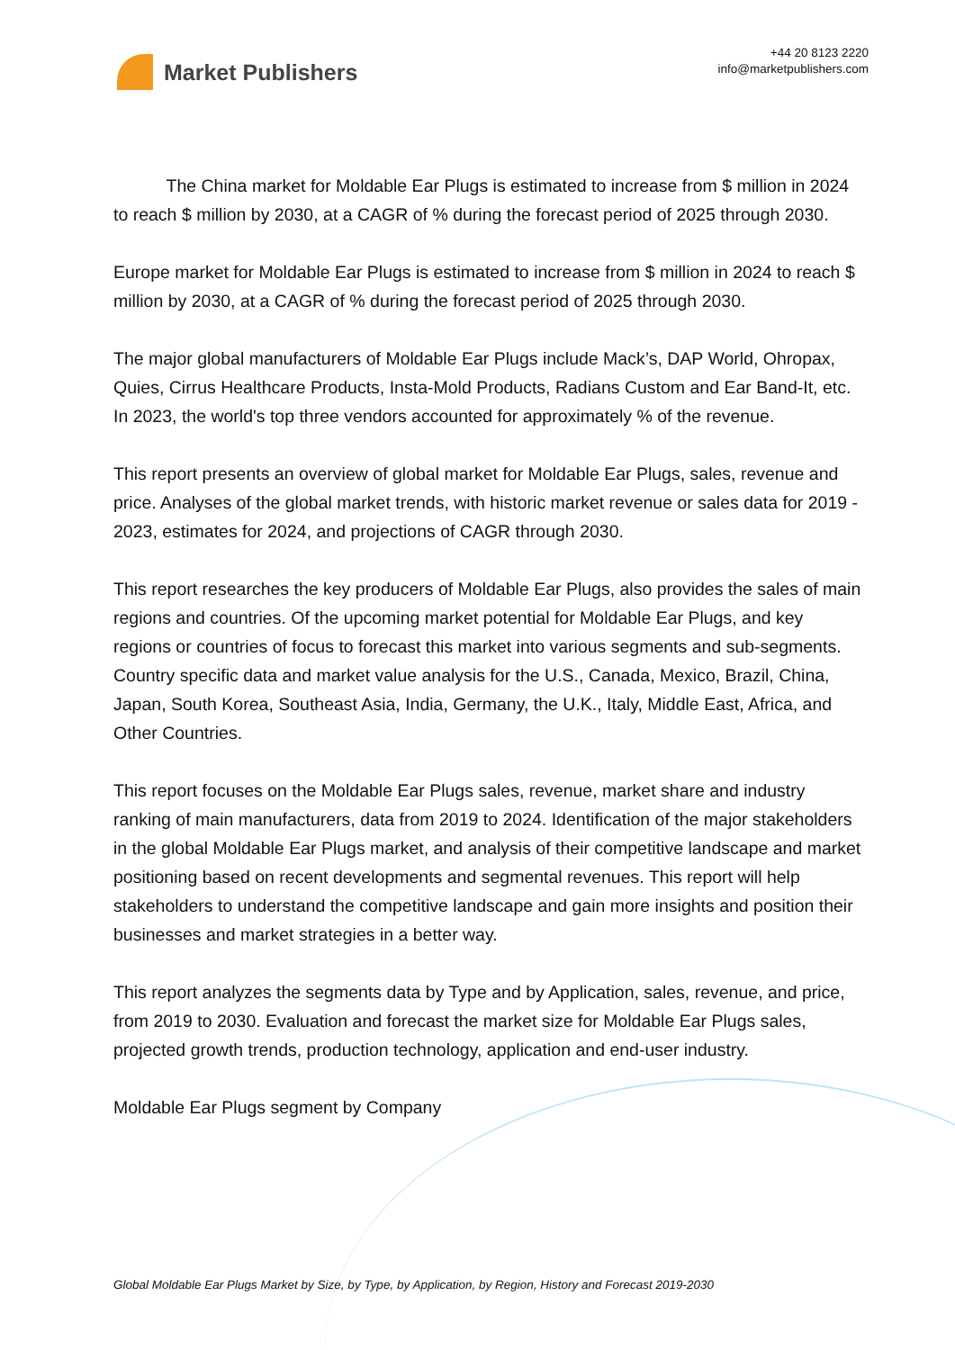Market Publishers
+44 20 8123 2220
info@marketpublishers.com
   The China market for Moldable Ear Plugs is estimated to increase from $ million in 2024 to reach $ million by 2030, at a CAGR of % during the forecast period of 2025 through 2030.
Europe market for Moldable Ear Plugs is estimated to increase from $ million in 2024 to reach $ million by 2030, at a CAGR of % during the forecast period of 2025 through 2030.
The major global manufacturers of Moldable Ear Plugs include Mack’s, DAP World, Ohropax, Quies, Cirrus Healthcare Products, Insta-Mold Products, Radians Custom and Ear Band-It, etc. In 2023, the world's top three vendors accounted for approximately % of the revenue.
This report presents an overview of global market for Moldable Ear Plugs, sales, revenue and price. Analyses of the global market trends, with historic market revenue or sales data for 2019 - 2023, estimates for 2024, and projections of CAGR through 2030.
This report researches the key producers of Moldable Ear Plugs, also provides the sales of main regions and countries. Of the upcoming market potential for Moldable Ear Plugs, and key regions or countries of focus to forecast this market into various segments and sub-segments. Country specific data and market value analysis for the U.S., Canada, Mexico, Brazil, China, Japan, South Korea, Southeast Asia, India, Germany, the U.K., Italy, Middle East, Africa, and Other Countries.
This report focuses on the Moldable Ear Plugs sales, revenue, market share and industry ranking of main manufacturers, data from 2019 to 2024. Identification of the major stakeholders in the global Moldable Ear Plugs market, and analysis of their competitive landscape and market positioning based on recent developments and segmental revenues. This report will help stakeholders to understand the competitive landscape and gain more insights and position their businesses and market strategies in a better way.
This report analyzes the segments data by Type and by Application, sales, revenue, and price, from 2019 to 2030. Evaluation and forecast the market size for Moldable Ear Plugs sales, projected growth trends, production technology, application and end-user industry.
Moldable Ear Plugs segment by Company
Global Moldable Ear Plugs Market by Size, by Type, by Application, by Region, History and Forecast 2019-2030